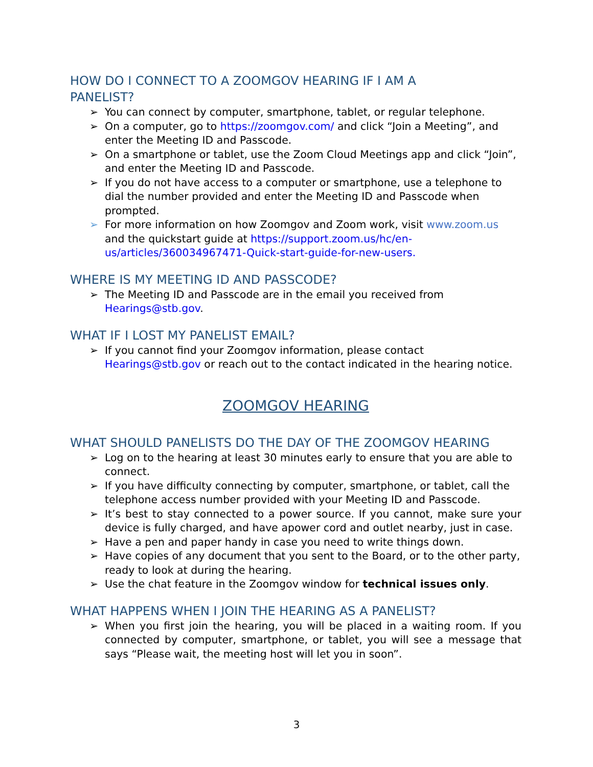HOW DO I CONNECT TO A ZOOMGOV HEARING IF I AM A
PANELIST?
➢ You can connect by computer, smartphone, tablet, or regular telephone.
➢ On a computer, go to https://zoomgov.com/ and click “Join a Meeting”, and enter the Meeting ID and Passcode.
➢ On a smartphone or tablet, use the Zoom Cloud Meetings app and click “Join”, and enter the Meeting ID and Passcode.
➢ If you do not have access to a computer or smartphone, use a telephone to dial the number provided and enter the Meeting ID and Passcode when prompted.
➢ For more information on how Zoomgov and Zoom work, visit www.zoom.us and the quickstart guide at https://support.zoom.us/hc/en-us/articles/360034967471-Quick-start-guide-for-new-users.
WHERE IS MY MEETING ID AND PASSCODE?
➢ The Meeting ID and Passcode are in the email you received from Hearings@stb.gov.
WHAT IF I LOST MY PANELIST EMAIL?
➢ If you cannot find your Zoomgov information, please contact Hearings@stb.gov or reach out to the contact indicated in the hearing notice.
ZOOMGOV HEARING
WHAT SHOULD PANELISTS DO THE DAY OF THE ZOOMGOV HEARING
➢ Log on to the hearing at least 30 minutes early to ensure that you are able to connect.
➢ If you have difficulty connecting by computer, smartphone, or tablet, call the telephone access number provided with your Meeting ID and Passcode.
➢ It’s best to stay connected to a power source. If you cannot, make sure your device is fully charged, and have apower cord and outlet nearby, just in case.
➢ Have a pen and paper handy in case you need to write things down.
➢ Have copies of any document that you sent to the Board, or to the other party, ready to look at during the hearing.
➢ Use the chat feature in the Zoomgov window for technical issues only.
WHAT HAPPENS WHEN I JOIN THE HEARING AS A PANELIST?
➢ When you first join the hearing, you will be placed in a waiting room. If you connected by computer, smartphone, or tablet, you will see a message that says “Please wait, the meeting host will let you in soon”.
3